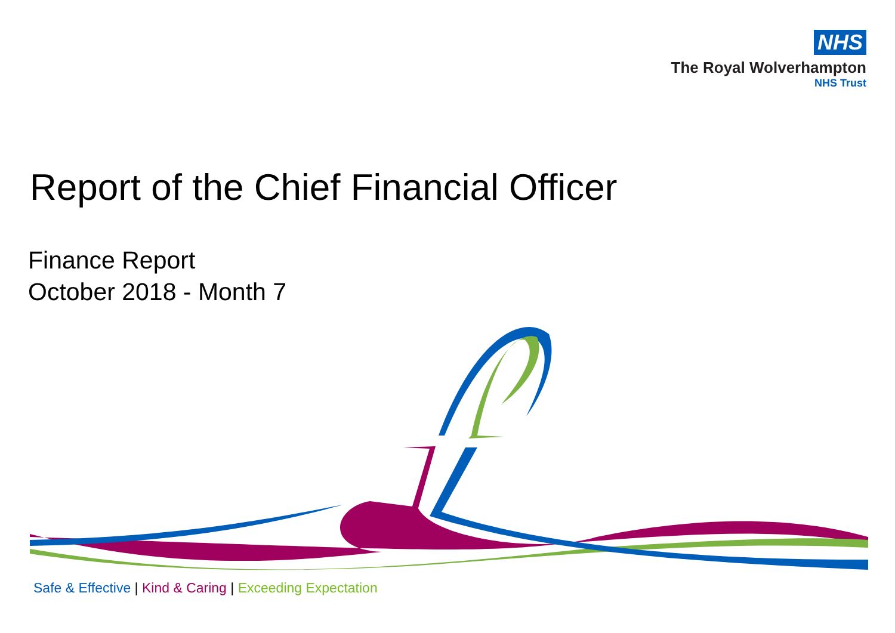NHS
The Royal Wolverhampton
NHS Trust
Report of the Chief Financial Officer
Finance Report
October 2018 - Month 7
Safe & Effective | Kind & Caring | Exceeding Expectation